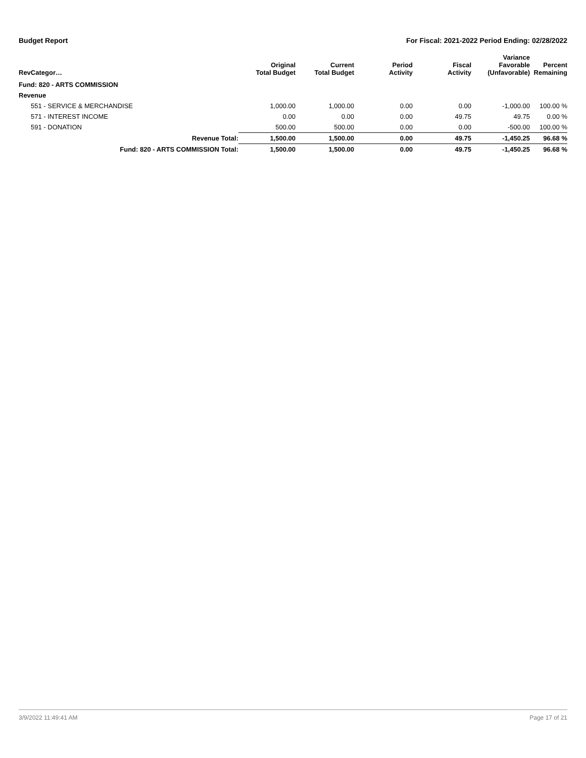Budget Report For Fiscal: 2021-2022 Period Ending: 02/28/2022
| RevCategor… | Original Total Budget | Current Total Budget | Period Activity | Fiscal Activity | Variance Favorable (Unfavorable) | Percent Remaining |
| --- | --- | --- | --- | --- | --- | --- |
| Fund: 820 - ARTS COMMISSION | | | | | | |
| Revenue | | | | | | |
| 551 - SERVICE & MERCHANDISE | 1,000.00 | 1,000.00 | 0.00 | 0.00 | -1,000.00 | 100.00 % |
| 571 - INTEREST INCOME | 0.00 | 0.00 | 0.00 | 49.75 | 49.75 | 0.00 % |
| 591 - DONATION | 500.00 | 500.00 | 0.00 | 0.00 | -500.00 | 100.00 % |
| Revenue Total: | 1,500.00 | 1,500.00 | 0.00 | 49.75 | -1,450.25 | 96.68 % |
| Fund: 820 - ARTS COMMISSION Total: | 1,500.00 | 1,500.00 | 0.00 | 49.75 | -1,450.25 | 96.68 % |
3/9/2022 11:49:41 AM Page 17 of 21